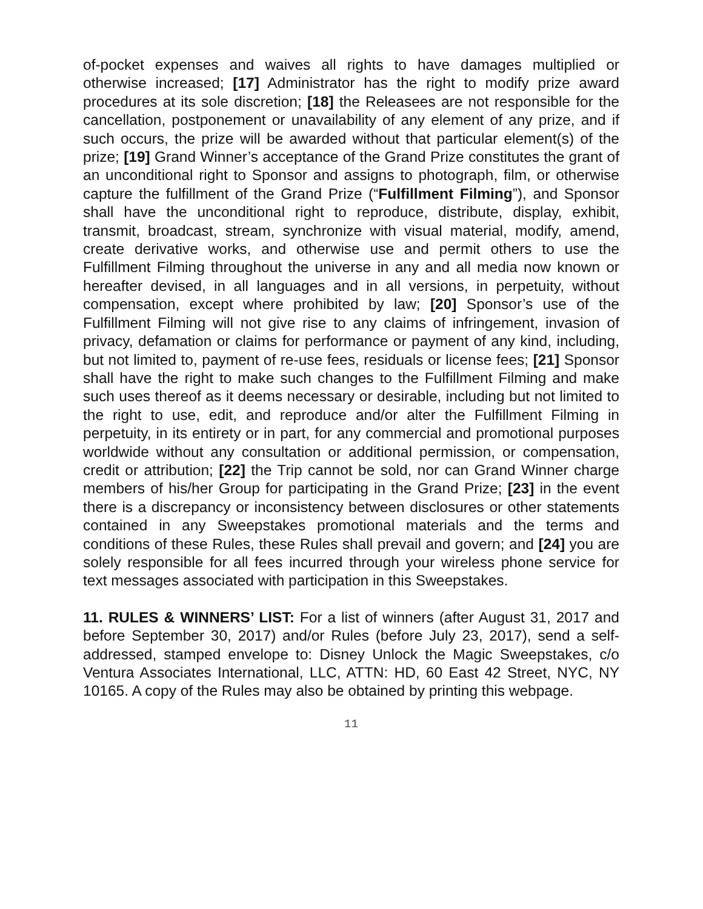of-pocket expenses and waives all rights to have damages multiplied or otherwise increased; [17] Administrator has the right to modify prize award procedures at its sole discretion; [18] the Releasees are not responsible for the cancellation, postponement or unavailability of any element of any prize, and if such occurs, the prize will be awarded without that particular element(s) of the prize; [19] Grand Winner’s acceptance of the Grand Prize constitutes the grant of an unconditional right to Sponsor and assigns to photograph, film, or otherwise capture the fulfillment of the Grand Prize (“Fulfillment Filming”), and Sponsor shall have the unconditional right to reproduce, distribute, display, exhibit, transmit, broadcast, stream, synchronize with visual material, modify, amend, create derivative works, and otherwise use and permit others to use the Fulfillment Filming throughout the universe in any and all media now known or hereafter devised, in all languages and in all versions, in perpetuity, without compensation, except where prohibited by law; [20] Sponsor’s use of the Fulfillment Filming will not give rise to any claims of infringement, invasion of privacy, defamation or claims for performance or payment of any kind, including, but not limited to, payment of re-use fees, residuals or license fees; [21] Sponsor shall have the right to make such changes to the Fulfillment Filming and make such uses thereof as it deems necessary or desirable, including but not limited to the right to use, edit, and reproduce and/or alter the Fulfillment Filming in perpetuity, in its entirety or in part, for any commercial and promotional purposes worldwide without any consultation or additional permission, or compensation, credit or attribution; [22] the Trip cannot be sold, nor can Grand Winner charge members of his/her Group for participating in the Grand Prize; [23] in the event there is a discrepancy or inconsistency between disclosures or other statements contained in any Sweepstakes promotional materials and the terms and conditions of these Rules, these Rules shall prevail and govern; and [24] you are solely responsible for all fees incurred through your wireless phone service for text messages associated with participation in this Sweepstakes.
11. RULES & WINNERS’ LIST: For a list of winners (after August 31, 2017 and before September 30, 2017) and/or Rules (before July 23, 2017), send a self-addressed, stamped envelope to: Disney Unlock the Magic Sweepstakes, c/o Ventura Associates International, LLC, ATTN: HD, 60 East 42 Street, NYC, NY 10165. A copy of the Rules may also be obtained by printing this webpage.
11